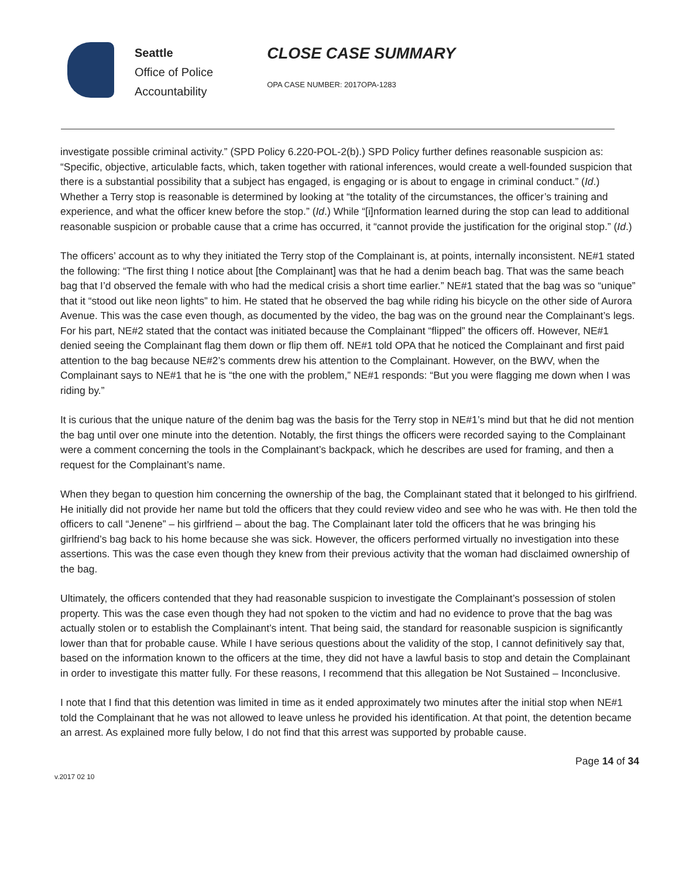Seattle
Office of Police
Accountability
CLOSE CASE SUMMARY
OPA CASE NUMBER: 2017OPA-1283
investigate possible criminal activity.” (SPD Policy 6.220-POL-2(b).) SPD Policy further defines reasonable suspicion as: “Specific, objective, articulable facts, which, taken together with rational inferences, would create a well-founded suspicion that there is a substantial possibility that a subject has engaged, is engaging or is about to engage in criminal conduct.” (Id.) Whether a Terry stop is reasonable is determined by looking at “the totality of the circumstances, the officer’s training and experience, and what the officer knew before the stop.” (Id.) While “[i]nformation learned during the stop can lead to additional reasonable suspicion or probable cause that a crime has occurred, it “cannot provide the justification for the original stop.” (Id.)
The officers’ account as to why they initiated the Terry stop of the Complainant is, at points, internally inconsistent. NE#1 stated the following: “The first thing I notice about [the Complainant] was that he had a denim beach bag. That was the same beach bag that I’d observed the female with who had the medical crisis a short time earlier.” NE#1 stated that the bag was so “unique” that it “stood out like neon lights” to him. He stated that he observed the bag while riding his bicycle on the other side of Aurora Avenue. This was the case even though, as documented by the video, the bag was on the ground near the Complainant’s legs. For his part, NE#2 stated that the contact was initiated because the Complainant “flipped” the officers off. However, NE#1 denied seeing the Complainant flag them down or flip them off. NE#1 told OPA that he noticed the Complainant and first paid attention to the bag because NE#2’s comments drew his attention to the Complainant. However, on the BWV, when the Complainant says to NE#1 that he is “the one with the problem,” NE#1 responds: “But you were flagging me down when I was riding by.”
It is curious that the unique nature of the denim bag was the basis for the Terry stop in NE#1’s mind but that he did not mention the bag until over one minute into the detention. Notably, the first things the officers were recorded saying to the Complainant were a comment concerning the tools in the Complainant’s backpack, which he describes are used for framing, and then a request for the Complainant’s name.
When they began to question him concerning the ownership of the bag, the Complainant stated that it belonged to his girlfriend. He initially did not provide her name but told the officers that they could review video and see who he was with. He then told the officers to call “Jenene” – his girlfriend – about the bag. The Complainant later told the officers that he was bringing his girlfriend’s bag back to his home because she was sick. However, the officers performed virtually no investigation into these assertions. This was the case even though they knew from their previous activity that the woman had disclaimed ownership of the bag.
Ultimately, the officers contended that they had reasonable suspicion to investigate the Complainant’s possession of stolen property. This was the case even though they had not spoken to the victim and had no evidence to prove that the bag was actually stolen or to establish the Complainant’s intent. That being said, the standard for reasonable suspicion is significantly lower than that for probable cause. While I have serious questions about the validity of the stop, I cannot definitively say that, based on the information known to the officers at the time, they did not have a lawful basis to stop and detain the Complainant in order to investigate this matter fully. For these reasons, I recommend that this allegation be Not Sustained – Inconclusive.
I note that I find that this detention was limited in time as it ended approximately two minutes after the initial stop when NE#1 told the Complainant that he was not allowed to leave unless he provided his identification. At that point, the detention became an arrest. As explained more fully below, I do not find that this arrest was supported by probable cause.
v.2017 02 10
Page 14 of 34